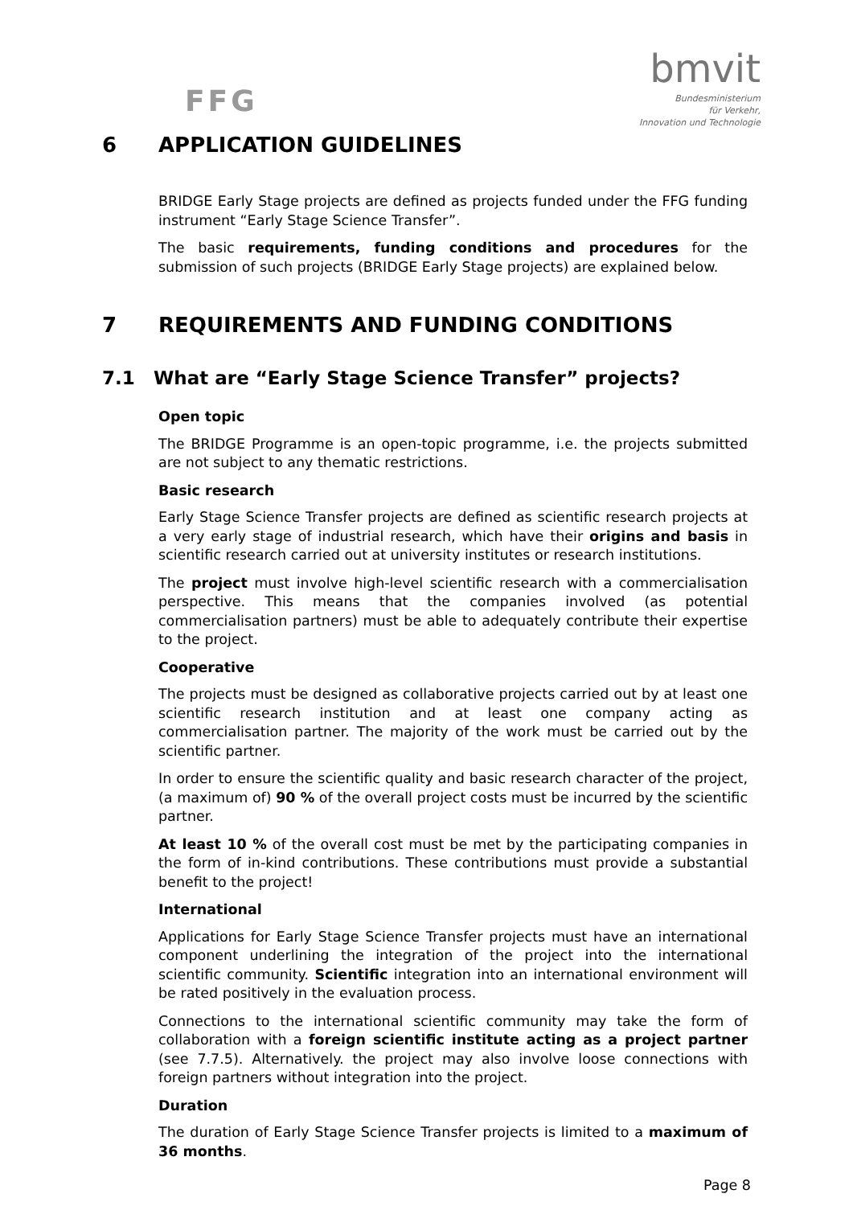FFG
bmvit
Bundesministerium
für Verkehr,
Innovation und Technologie
6 APPLICATION GUIDELINES
BRIDGE Early Stage projects are defined as projects funded under the FFG funding instrument “Early Stage Science Transfer”.
The basic requirements, funding conditions and procedures for the submission of such projects (BRIDGE Early Stage projects) are explained below.
7 REQUIREMENTS AND FUNDING CONDITIONS
7.1 What are “Early Stage Science Transfer” projects?
Open topic
The BRIDGE Programme is an open-topic programme, i.e. the projects submitted are not subject to any thematic restrictions.
Basic research
Early Stage Science Transfer projects are defined as scientific research projects at a very early stage of industrial research, which have their origins and basis in scientific research carried out at university institutes or research institutions.
The project must involve high-level scientific research with a commercialisation perspective. This means that the companies involved (as potential commercialisation partners) must be able to adequately contribute their expertise to the project.
Cooperative
The projects must be designed as collaborative projects carried out by at least one scientific research institution and at least one company acting as commercialisation partner. The majority of the work must be carried out by the scientific partner.
In order to ensure the scientific quality and basic research character of the project, (a maximum of) 90 % of the overall project costs must be incurred by the scientific partner.
At least 10 % of the overall cost must be met by the participating companies in the form of in-kind contributions. These contributions must provide a substantial benefit to the project!
International
Applications for Early Stage Science Transfer projects must have an international component underlining the integration of the project into the international scientific community. Scientific integration into an international environment will be rated positively in the evaluation process.
Connections to the international scientific community may take the form of collaboration with a foreign scientific institute acting as a project partner (see 7.7.5). Alternatively. the project may also involve loose connections with foreign partners without integration into the project.
Duration
The duration of Early Stage Science Transfer projects is limited to a maximum of 36 months.
Page 8